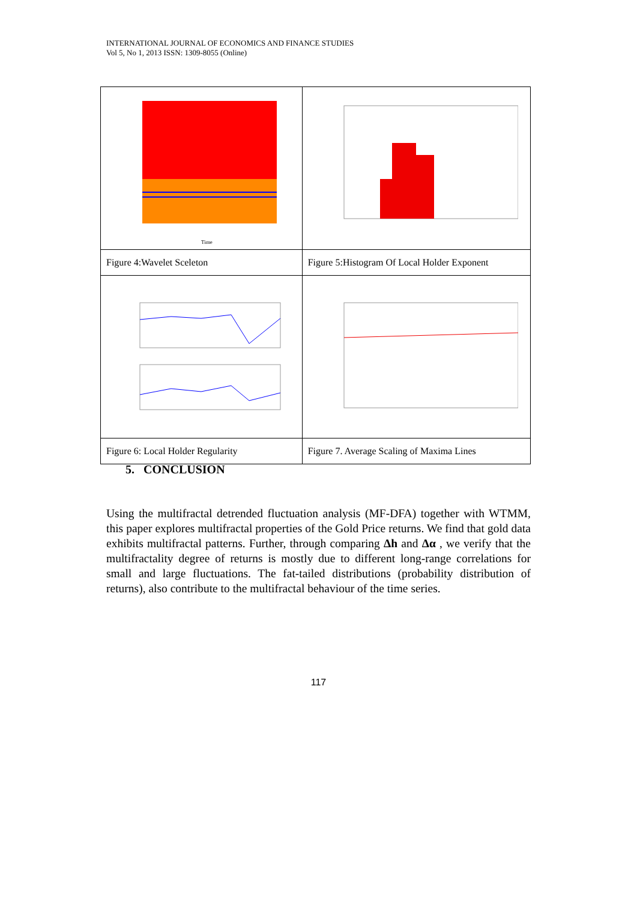INTERNATIONAL JOURNAL OF ECONOMICS AND FINANCE STUDIES
Vol 5, No 1, 2013 ISSN: 1309-8055 (Online)
| Time | |
| Figure 4:Wavelet Sceleton | Figure 5:Histogram Of Local Holder Exponent |
| Figure 6: Local Holder Regularity | Figure 7. Average Scaling of Maxima Lines |
5. CONCLUSION
Using the multifractal detrended fluctuation analysis (MF-DFA) together with WTMM, this paper explores multifractal properties of the Gold Price returns. We find that gold data exhibits multifractal patterns. Further, through comparing Δh and Δα , we verify that the multifractality degree of returns is mostly due to different long-range correlations for small and large fluctuations. The fat-tailed distributions (probability distribution of returns), also contribute to the multifractal behaviour of the time series.
117